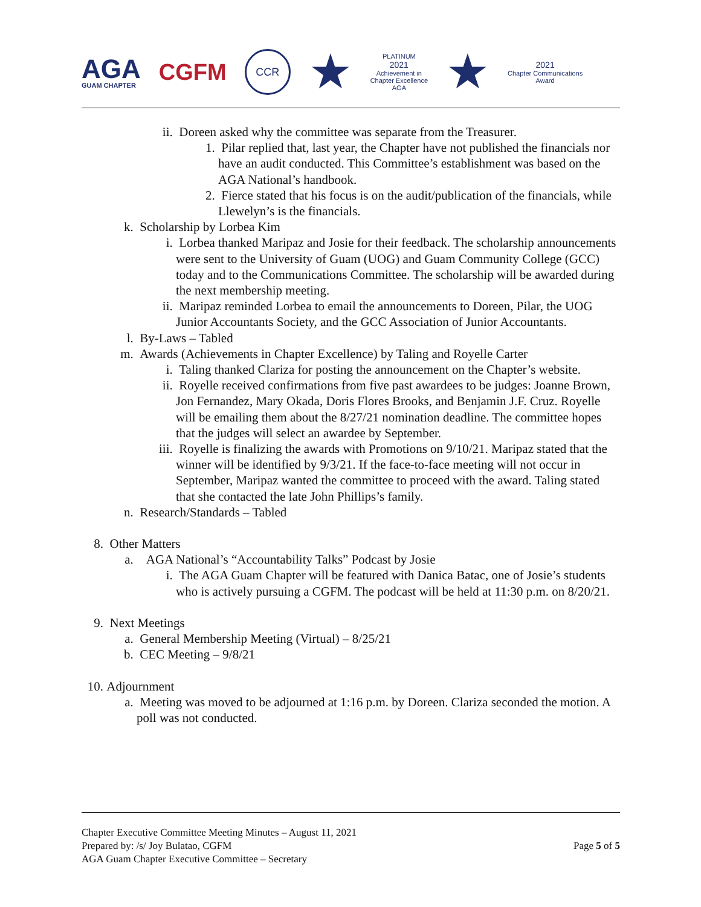AGA
GUAM CHAPTER
CGFM
CCR
★
PLATINUM
2021
Achievement in
Chapter Excellence
AGA
★
2021
Chapter Communications
Award
ii. Doreen asked why the committee was separate from the Treasurer.
1. Pilar replied that, last year, the Chapter have not published the financials nor have an audit conducted. This Committee’s establishment was based on the AGA National’s handbook.
2. Fierce stated that his focus is on the audit/publication of the financials, while Llewelyn’s is the financials.
k. Scholarship by Lorbea Kim
i. Lorbea thanked Maripaz and Josie for their feedback. The scholarship announcements were sent to the University of Guam (UOG) and Guam Community College (GCC) today and to the Communications Committee. The scholarship will be awarded during the next membership meeting.
ii. Maripaz reminded Lorbea to email the announcements to Doreen, Pilar, the UOG Junior Accountants Society, and the GCC Association of Junior Accountants.
l. By-Laws – Tabled
m. Awards (Achievements in Chapter Excellence) by Taling and Royelle Carter
i. Taling thanked Clariza for posting the announcement on the Chapter’s website.
ii. Royelle received confirmations from five past awardees to be judges: Joanne Brown, Jon Fernandez, Mary Okada, Doris Flores Brooks, and Benjamin J.F. Cruz. Royelle will be emailing them about the 8/27/21 nomination deadline. The committee hopes that the judges will select an awardee by September.
iii. Royelle is finalizing the awards with Promotions on 9/10/21. Maripaz stated that the winner will be identified by 9/3/21. If the face-to-face meeting will not occur in September, Maripaz wanted the committee to proceed with the award. Taling stated that she contacted the late John Phillips’s family.
n. Research/Standards – Tabled
8. Other Matters
a. AGA National’s “Accountability Talks” Podcast by Josie
i. The AGA Guam Chapter will be featured with Danica Batac, one of Josie’s students who is actively pursuing a CGFM. The podcast will be held at 11:30 p.m. on 8/20/21.
9. Next Meetings
a. General Membership Meeting (Virtual) – 8/25/21
b. CEC Meeting – 9/8/21
10. Adjournment
a. Meeting was moved to be adjourned at 1:16 p.m. by Doreen. Clariza seconded the motion. A poll was not conducted.
Chapter Executive Committee Meeting Minutes – August 11, 2021
Prepared by: /s/ Joy Bulatao, CGFM
AGA Guam Chapter Executive Committee – Secretary
Page 5 of 5